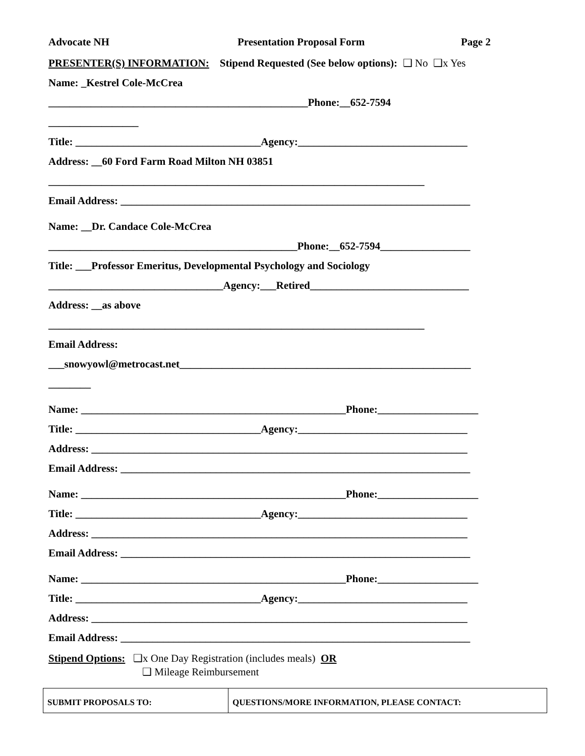Advocate NH Presentation Proposal Form Page 2
PRESENTER(S) INFORMATION: Stipend Requested (See below options): ❑ No ❑x Yes
Name: _Kestrel Cole-McCrea
_________________________________________________Phone:__652-7594
_________________
Title: ___________________________________Agency:________________________________
Address: __60 Ford Farm Road Milton NH 03851
_______________________________________________________________________
Email Address: __________________________________________________________________
Name: __Dr. Candace Cole-McCrea
_______________________________________________Phone:__652-7594_________________
Title: ___Professor Emeritus, Developmental Psychology and Sociology
_________________________________Agency:___Retired______________________________
Address: __as above
_______________________________________________________________________
Email Address:
___snowyowl@metrocast.net_______________________________________________________
________
Name: __________________________________________________Phone:___________________
Title: ___________________________________Agency:________________________________
Address: _______________________________________________________________________
Email Address: __________________________________________________________________
Name: __________________________________________________Phone:___________________
Title: ___________________________________Agency:________________________________
Address: _______________________________________________________________________
Email Address: __________________________________________________________________
Name: __________________________________________________Phone:___________________
Title: ___________________________________Agency:________________________________
Address: _______________________________________________________________________
Email Address: __________________________________________________________________
Stipend Options: ❑x One Day Registration (includes meals) OR
❑ Mileage Reimbursement
| SUBMIT PROPOSALS TO: | QUESTIONS/MORE INFORMATION, PLEASE CONTACT: |